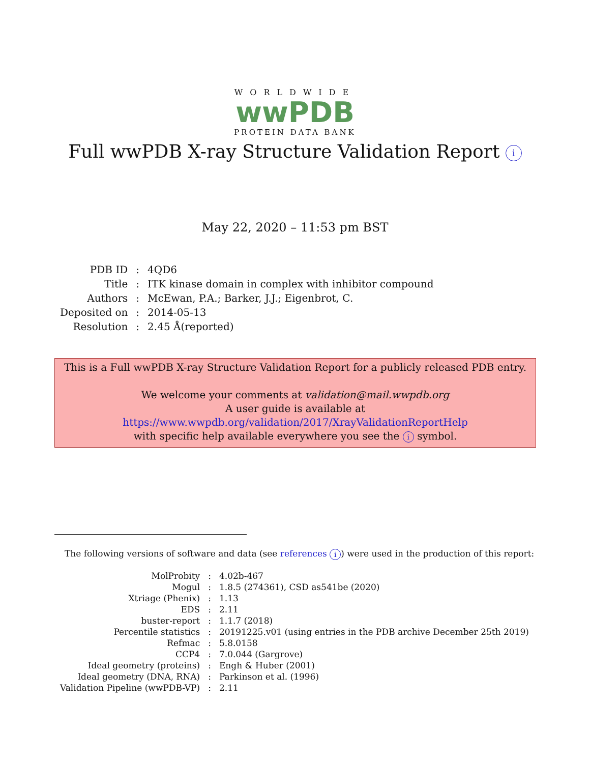WORLDWIDE
wwPDB
PROTEIN DATA BANK
Full wwPDB X-ray Structure Validation Report i
May 22, 2020 – 11:53 pm BST
| PDB ID | : | 4QD6 |
| Title | : | ITK kinase domain in complex with inhibitor compound |
| Authors | : | McEwan, P.A.; Barker, J.J.; Eigenbrot, C. |
| Deposited on | : | 2014-05-13 |
| Resolution | : | 2.45 Å(reported) |
This is a Full wwPDB X-ray Structure Validation Report for a publicly released PDB entry.
We welcome your comments at validation@mail.wwpdb.org
A user guide is available at
https://www.wwpdb.org/validation/2017/XrayValidationReportHelp
with specific help available everywhere you see the i symbol.
The following versions of software and data (see references i) were used in the production of this report:
| MolProbity | : | 4.02b-467 |
| Mogul | : | 1.8.5 (274361), CSD as541be (2020) |
| Xtriage (Phenix) | : | 1.13 |
| EDS | : | 2.11 |
| buster-report | : | 1.1.7 (2018) |
| Percentile statistics | : | 20191225.v01 (using entries in the PDB archive December 25th 2019) |
| Refmac | : | 5.8.0158 |
| CCP4 | : | 7.0.044 (Gargrove) |
| Ideal geometry (proteins) | : | Engh & Huber (2001) |
| Ideal geometry (DNA, RNA) | : | Parkinson et al. (1996) |
| Validation Pipeline (wwPDB-VP) | : | 2.11 |